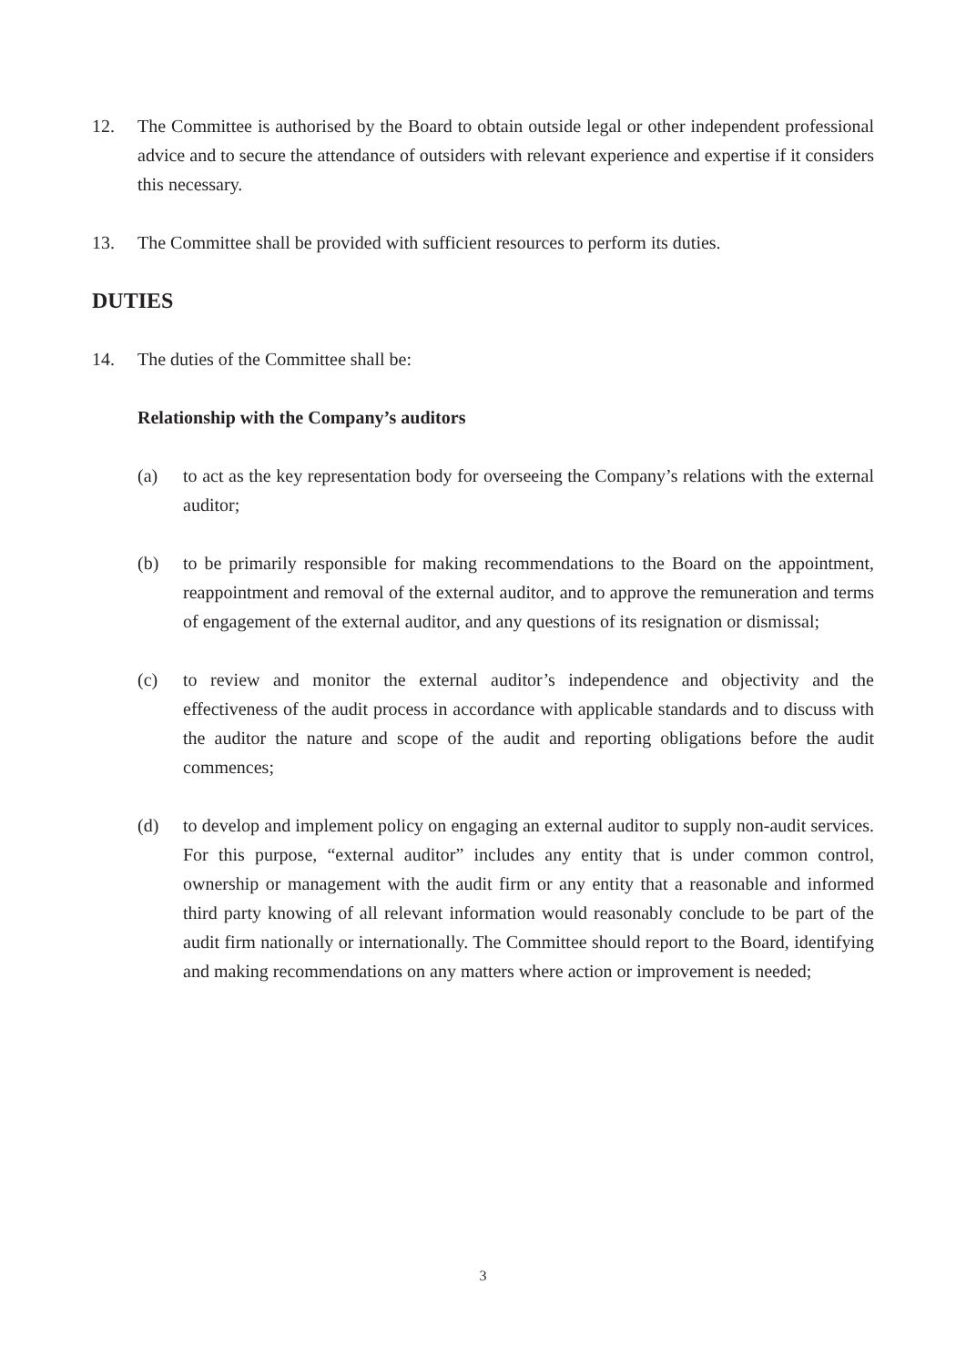12. The Committee is authorised by the Board to obtain outside legal or other independent professional advice and to secure the attendance of outsiders with relevant experience and expertise if it considers this necessary.
13. The Committee shall be provided with sufficient resources to perform its duties.
DUTIES
14. The duties of the Committee shall be:
Relationship with the Company’s auditors
(a) to act as the key representation body for overseeing the Company’s relations with the external auditor;
(b) to be primarily responsible for making recommendations to the Board on the appointment, reappointment and removal of the external auditor, and to approve the remuneration and terms of engagement of the external auditor, and any questions of its resignation or dismissal;
(c) to review and monitor the external auditor’s independence and objectivity and the effectiveness of the audit process in accordance with applicable standards and to discuss with the auditor the nature and scope of the audit and reporting obligations before the audit commences;
(d) to develop and implement policy on engaging an external auditor to supply non-audit services. For this purpose, “external auditor” includes any entity that is under common control, ownership or management with the audit firm or any entity that a reasonable and informed third party knowing of all relevant information would reasonably conclude to be part of the audit firm nationally or internationally. The Committee should report to the Board, identifying and making recommendations on any matters where action or improvement is needed;
3